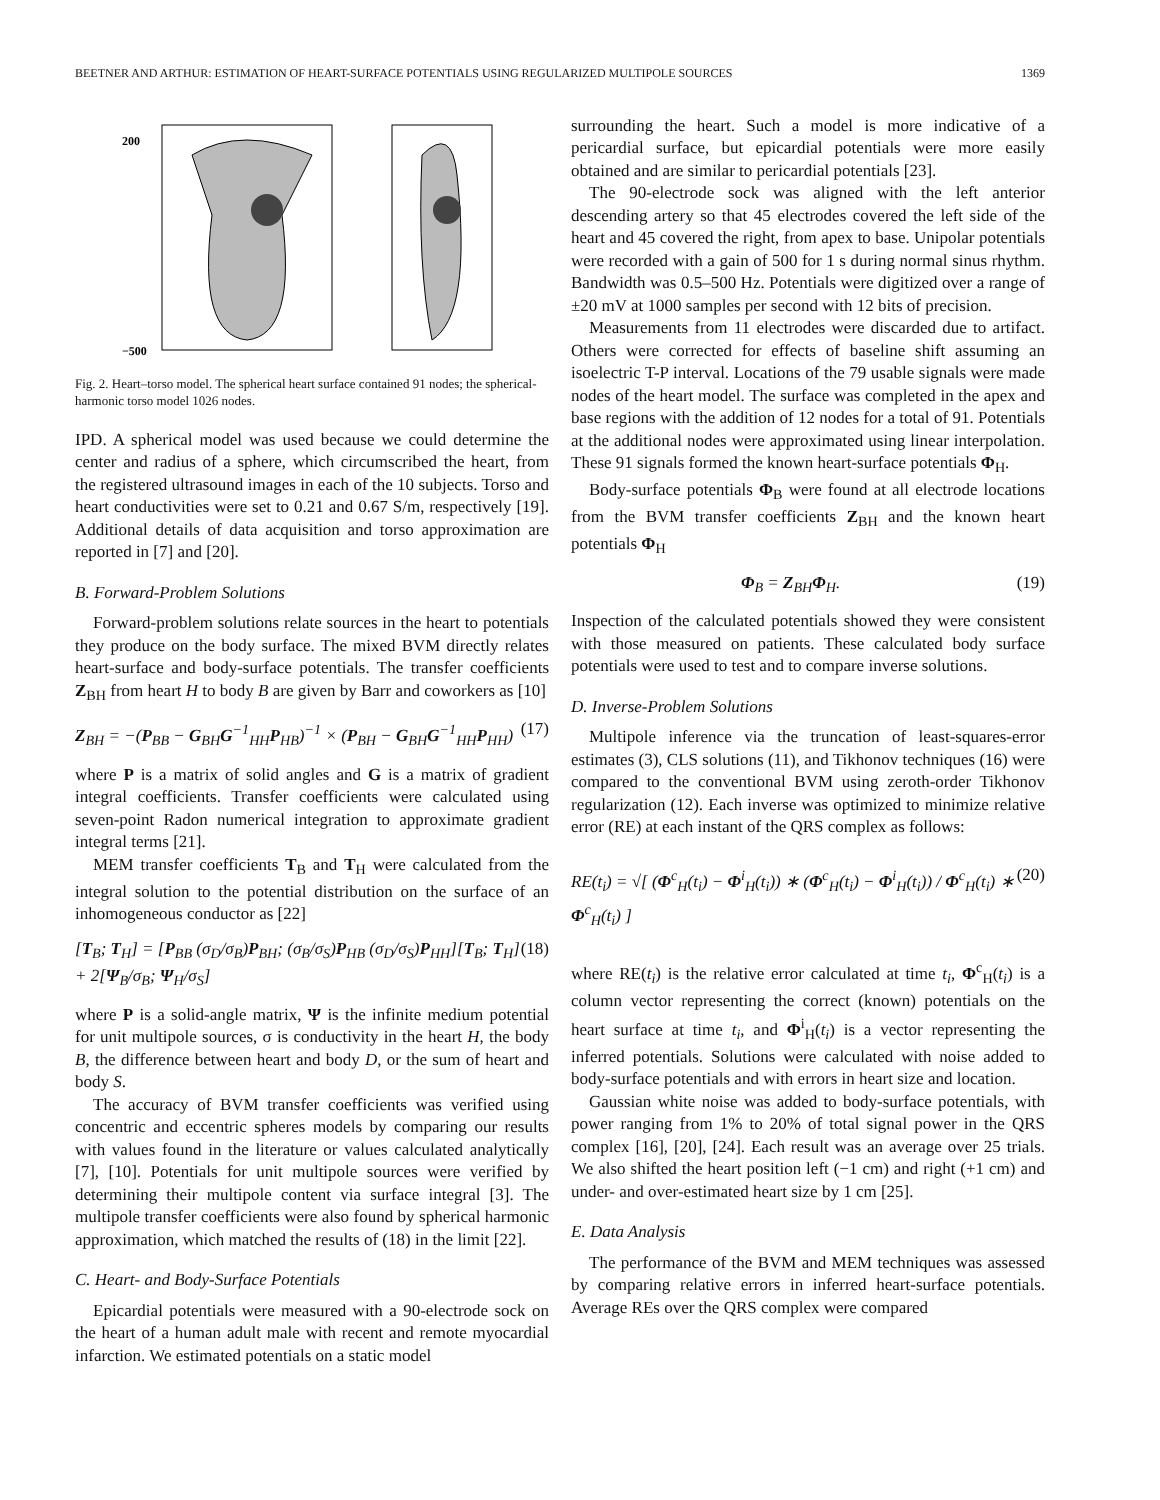BEETNER AND ARTHUR: ESTIMATION OF HEART-SURFACE POTENTIALS USING REGULARIZED MULTIPOLE SOURCES 1369
200
−500
Fig. 2. Heart–torso model. The spherical heart surface contained 91 nodes; the spherical-harmonic torso model 1026 nodes.
IPD. A spherical model was used because we could determine the center and radius of a sphere, which circumscribed the heart, from the registered ultrasound images in each of the 10 subjects. Torso and heart conductivities were set to 0.21 and 0.67 S/m, respectively [19]. Additional details of data acquisition and torso approximation are reported in [7] and [20].
B. Forward-Problem Solutions
Forward-problem solutions relate sources in the heart to potentials they produce on the body surface. The mixed BVM directly relates heart-surface and body-surface potentials. The transfer coefficients Z<sub>BH</sub> from heart H to body B are given by Barr and coworkers as [10]
Z<sub>BH</sub> = −(P<sub>BB</sub> − G<sub>BH</sub>G<sup>−1</sup><sub>HH</sub>P<sub>HB</sub>)<sup>−1</sup> × (P<sub>BH</sub> − G<sub>BH</sub>G<sup>−1</sup><sub>HH</sub>P<sub>HH</sub>) (17)
where P is a matrix of solid angles and G is a matrix of gradient integral coefficients. Transfer coefficients were calculated using seven-point Radon numerical integration to approximate gradient integral terms [21].
MEM transfer coefficients T<sub>B</sub> and T<sub>H</sub> were calculated from the integral solution to the potential distribution on the surface of an inhomogeneous conductor as [22]
[T<sub>B</sub>; T<sub>H</sub>] = [P<sub>BB</sub> (σ<sub>D</sub>/σ<sub>B</sub>)P<sub>BH</sub>; (σ<sub>B</sub>/σ<sub>S</sub>)P<sub>HB</sub> (σ<sub>D</sub>/σ<sub>S</sub>)P<sub>HH</sub>][T<sub>B</sub>; T<sub>H</sub>] + 2[Ψ<sub>B</sub>/σ<sub>B</sub>; Ψ<sub>H</sub>/σ<sub>S</sub>] (18)
where P is a solid-angle matrix, Ψ is the infinite medium potential for unit multipole sources, σ is conductivity in the heart H, the body B, the difference between heart and body D, or the sum of heart and body S.
The accuracy of BVM transfer coefficients was verified using concentric and eccentric spheres models by comparing our results with values found in the literature or values calculated analytically [7], [10]. Potentials for unit multipole sources were verified by determining their multipole content via surface integral [3]. The multipole transfer coefficients were also found by spherical harmonic approximation, which matched the results of (18) in the limit [22].
C. Heart- and Body-Surface Potentials
Epicardial potentials were measured with a 90-electrode sock on the heart of a human adult male with recent and remote myocardial infarction. We estimated potentials on a static model
surrounding the heart. Such a model is more indicative of a pericardial surface, but epicardial potentials were more easily obtained and are similar to pericardial potentials [23].
The 90-electrode sock was aligned with the left anterior descending artery so that 45 electrodes covered the left side of the heart and 45 covered the right, from apex to base. Unipolar potentials were recorded with a gain of 500 for 1 s during normal sinus rhythm. Bandwidth was 0.5–500 Hz. Potentials were digitized over a range of ±20 mV at 1000 samples per second with 12 bits of precision.
Measurements from 11 electrodes were discarded due to artifact. Others were corrected for effects of baseline shift assuming an isoelectric T-P interval. Locations of the 79 usable signals were made nodes of the heart model. The surface was completed in the apex and base regions with the addition of 12 nodes for a total of 91. Potentials at the additional nodes were approximated using linear interpolation. These 91 signals formed the known heart-surface potentials Φ<sub>H</sub>.
Body-surface potentials Φ<sub>B</sub> were found at all electrode locations from the BVM transfer coefficients Z<sub>BH</sub> and the known heart potentials Φ<sub>H</sub>
Φ<sub>B</sub> = Z<sub>BH</sub>Φ<sub>H</sub>. (19)
Inspection of the calculated potentials showed they were consistent with those measured on patients. These calculated body surface potentials were used to test and to compare inverse solutions.
D. Inverse-Problem Solutions
Multipole inference via the truncation of least-squares-error estimates (3), CLS solutions (11), and Tikhonov techniques (16) were compared to the conventional BVM using zeroth-order Tikhonov regularization (12). Each inverse was optimized to minimize relative error (RE) at each instant of the QRS complex as follows:
RE(t<sub>i</sub>) = √[ (Φ<sup>c</sup><sub>H</sub>(t<sub>i</sub>) − Φ<sup>i</sup><sub>H</sub>(t<sub>i</sub>)) ∗ (Φ<sup>c</sup><sub>H</sub>(t<sub>i</sub>) − Φ<sup>i</sup><sub>H</sub>(t<sub>i</sub>)) / Φ<sup>c</sup><sub>H</sub>(t<sub>i</sub>) ∗ Φ<sup>c</sup><sub>H</sub>(t<sub>i</sub>) ] (20)
where RE(t<sub>i</sub>) is the relative error calculated at time t<sub>i</sub>, Φ<sup>c</sup><sub>H</sub>(t<sub>i</sub>) is a column vector representing the correct (known) potentials on the heart surface at time t<sub>i</sub>, and Φ<sup>i</sup><sub>H</sub>(t<sub>i</sub>) is a vector representing the inferred potentials. Solutions were calculated with noise added to body-surface potentials and with errors in heart size and location.
Gaussian white noise was added to body-surface potentials, with power ranging from 1% to 20% of total signal power in the QRS complex [16], [20], [24]. Each result was an average over 25 trials. We also shifted the heart position left (−1 cm) and right (+1 cm) and under- and over-estimated heart size by 1 cm [25].
E. Data Analysis
The performance of the BVM and MEM techniques was assessed by comparing relative errors in inferred heart-surface potentials. Average REs over the QRS complex were compared